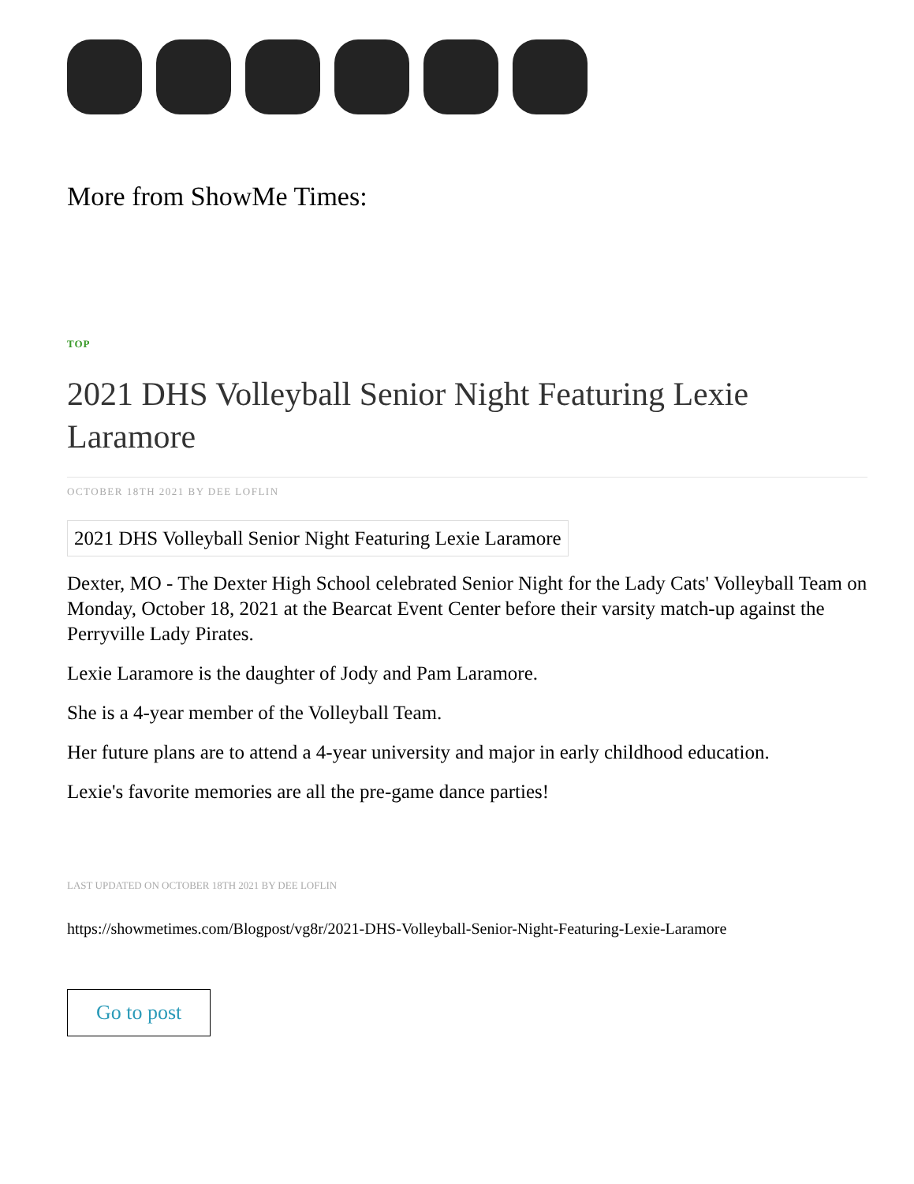More from ShowMe Times:
TOP
2021 DHS Volleyball Senior Night Featuring Lexie Laramore
OCTOBER 18TH 2021 BY DEE LOFLIN
2021 DHS Volleyball Senior Night Featuring Lexie Laramore
Dexter, MO - The Dexter High School celebrated Senior Night for the Lady Cats' Volleyball Team on Monday, October 18, 2021 at the Bearcat Event Center before their varsity match-up against the Perryville Lady Pirates.
Lexie Laramore is the daughter of Jody and Pam Laramore.
She is a 4-year member of the Volleyball Team.
Her future plans are to attend a 4-year university and major in early childhood education.
Lexie's favorite memories are all the pre-game dance parties!
LAST UPDATED ON OCTOBER 18TH 2021 BY DEE LOFLIN
https://showmetimes.com/Blogpost/vg8r/2021-DHS-Volleyball-Senior-Night-Featuring-Lexie-Laramore
Go to post